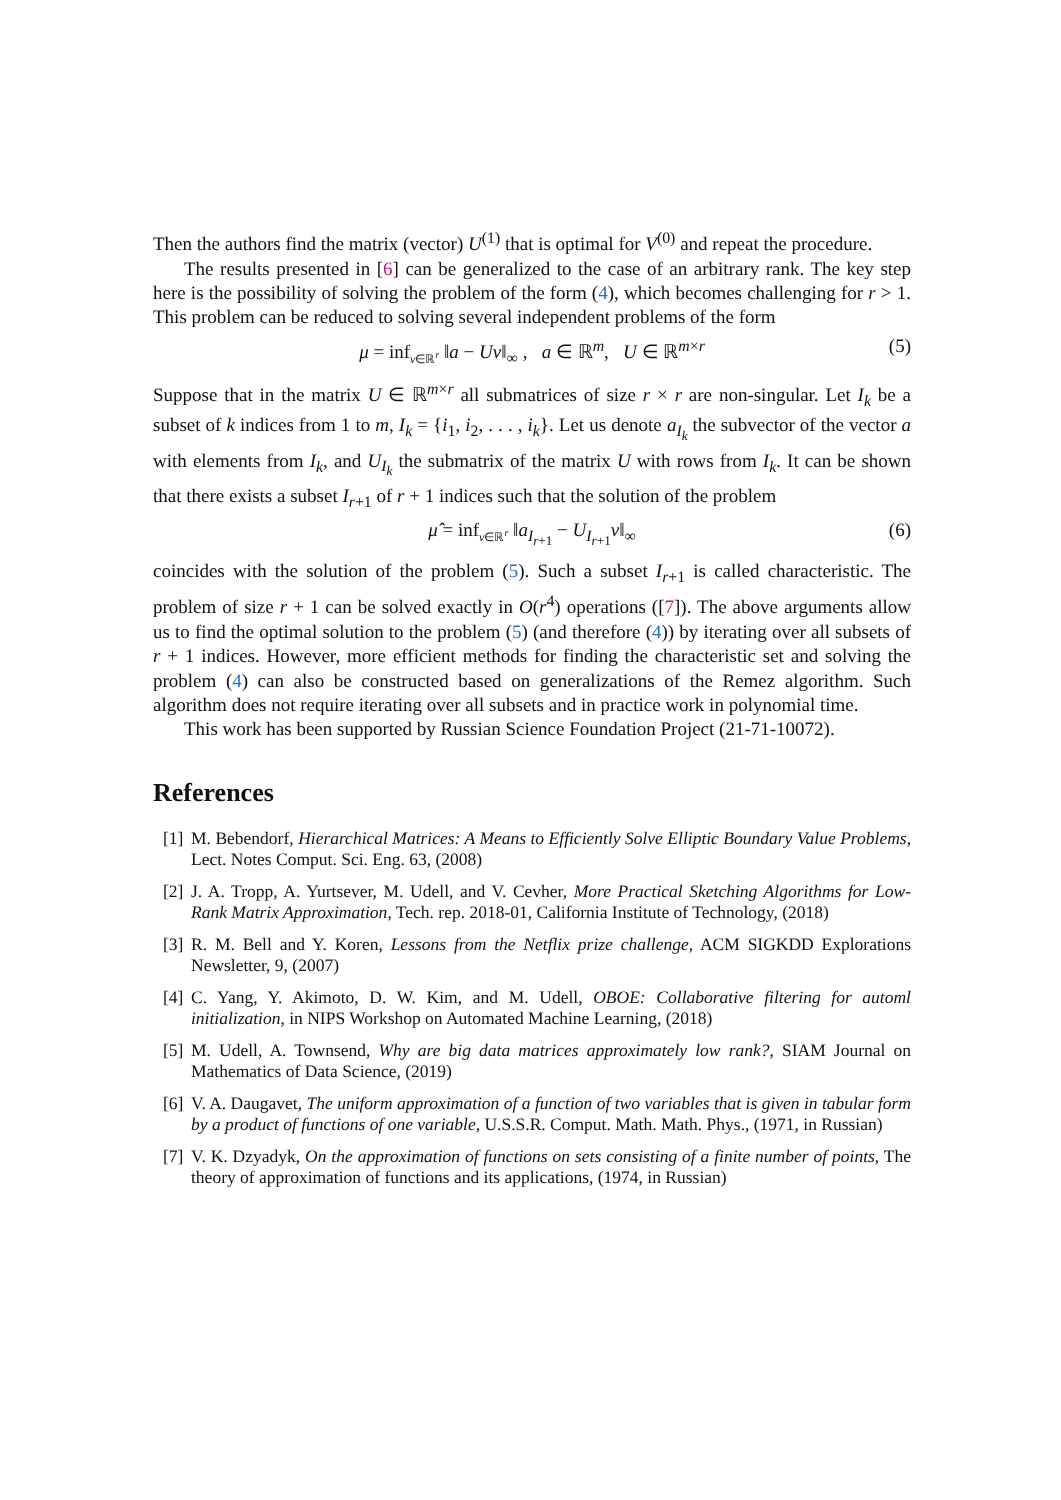Then the authors find the matrix (vector) U<sup>(1)</sup> that is optimal for V<sup>(0)</sup> and repeat the procedure.
The results presented in [6] can be generalized to the case of an arbitrary rank. The key step here is the possibility of solving the problem of the form (4), which becomes challenging for r > 1. This problem can be reduced to solving several independent problems of the form
μ = inf<sub>v∈ℝ<sup>r</sup></sub> ‖a − Uv‖<sub>∞</sub> , a ∈ ℝ<sup>m</sup>, U ∈ ℝ<sup>m×r</sup> (5)
Suppose that in the matrix U ∈ ℝ<sup>m×r</sup> all submatrices of size r × r are non-singular. Let I<sub>k</sub> be a subset of k indices from 1 to m, I<sub>k</sub> = {i<sub>1</sub>, i<sub>2</sub>, . . . , i<sub>k</sub>}. Let us denote a<sub>I<sub>k</sub></sub> the subvector of the vector a with elements from I<sub>k</sub>, and U<sub>I<sub>k</sub></sub> the submatrix of the matrix U with rows from I<sub>k</sub>. It can be shown that there exists a subset I<sub>r+1</sub> of r + 1 indices such that the solution of the problem
μ̂ = inf<sub>v∈ℝ<sup>r</sup></sub> ‖a<sub>I<sub>r+1</sub></sub> − U<sub>I<sub>r+1</sub></sub>v‖<sub>∞</sub> (6)
coincides with the solution of the problem (5). Such a subset I<sub>r+1</sub> is called characteristic. The problem of size r + 1 can be solved exactly in O(r<sup>4</sup>) operations ([7]). The above arguments allow us to find the optimal solution to the problem (5) (and therefore (4)) by iterating over all subsets of r + 1 indices. However, more efficient methods for finding the characteristic set and solving the problem (4) can also be constructed based on generalizations of the Remez algorithm. Such algorithm does not require iterating over all subsets and in practice work in polynomial time.
This work has been supported by Russian Science Foundation Project (21-71-10072).
References
[1]
M. Bebendorf, Hierarchical Matrices: A Means to Efficiently Solve Elliptic Boundary Value Problems, Lect. Notes Comput. Sci. Eng. 63, (2008)
[2]
J. A. Tropp, A. Yurtsever, M. Udell, and V. Cevher, More Practical Sketching Algorithms for Low-Rank Matrix Approximation, Tech. rep. 2018-01, California Institute of Technology, (2018)
[3]
R. M. Bell and Y. Koren, Lessons from the Netflix prize challenge, ACM SIGKDD Explorations Newsletter, 9, (2007)
[4]
C. Yang, Y. Akimoto, D. W. Kim, and M. Udell, OBOE: Collaborative filtering for automl initialization, in NIPS Workshop on Automated Machine Learning, (2018)
[5]
M. Udell, A. Townsend, Why are big data matrices approximately low rank?, SIAM Journal on Mathematics of Data Science, (2019)
[6]
V. A. Daugavet, The uniform approximation of a function of two variables that is given in tabular form by a product of functions of one variable, U.S.S.R. Comput. Math. Math. Phys., (1971, in Russian)
[7]
V. K. Dzyadyk, On the approximation of functions on sets consisting of a finite number of points, The theory of approximation of functions and its applications, (1974, in Russian)